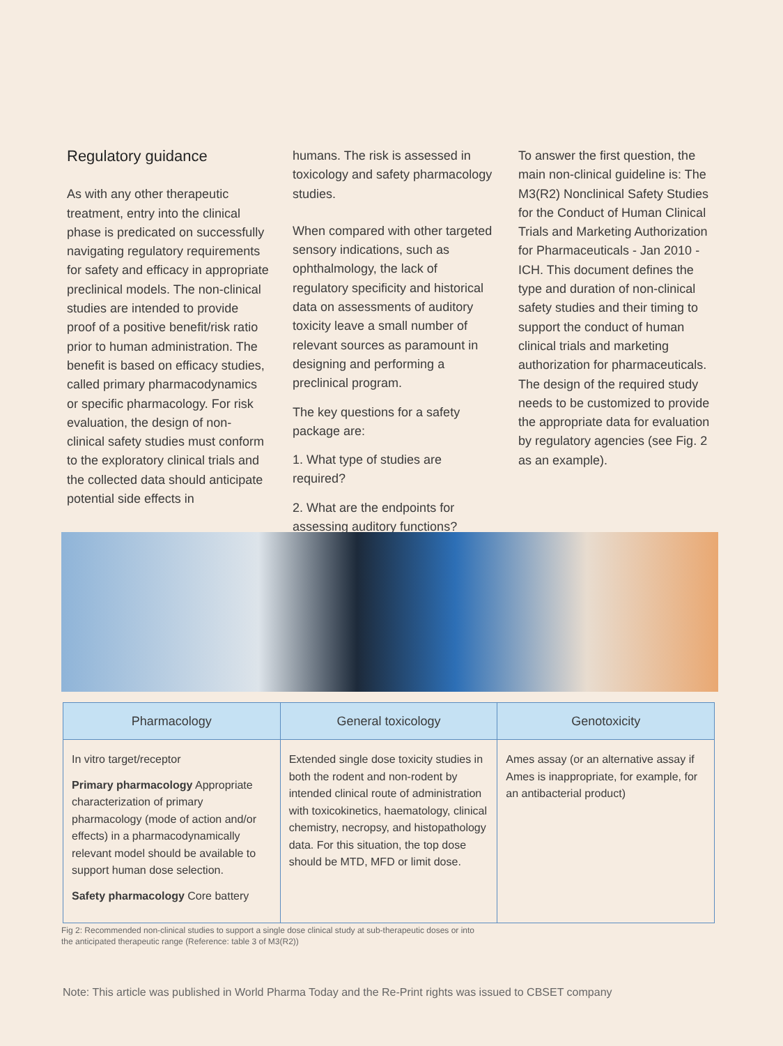Regulatory guidance
As with any other therapeutic treatment, entry into the clinical phase is predicated on successfully navigating regulatory requirements for safety and efficacy in appropriate preclinical models. The non-clinical studies are intended to provide proof of a positive benefit/risk ratio prior to human administration. The benefit is based on efficacy studies, called primary pharmacodynamics or specific pharmacology. For risk evaluation, the design of non-clinical safety studies must conform to the exploratory clinical trials and the collected data should anticipate potential side effects in
humans. The risk is assessed in toxicology and safety pharmacology studies.
When compared with other targeted sensory indications, such as ophthalmology, the lack of regulatory specificity and historical data on assessments of auditory toxicity leave a small number of relevant sources as paramount in designing and performing a preclinical program.
The key questions for a safety package are:
1. What type of studies are required?
2. What are the endpoints for assessing auditory functions?
To answer the first question, the main non-clinical guideline is: The M3(R2) Nonclinical Safety Studies for the Conduct of Human Clinical Trials and Marketing Authorization for Pharmaceuticals - Jan 2010 - ICH. This document defines the type and duration of non-clinical safety studies and their timing to support the conduct of human clinical trials and marketing authorization for pharmaceuticals. The design of the required study needs to be customized to provide the appropriate data for evaluation by regulatory agencies (see Fig. 2 as an example).
| Pharmacology | General toxicology | Genotoxicity |
| --- | --- | --- |
| In vitro target/receptor Primary pharmacology Appropriate characterization of primary pharmacology (mode of action and/or effects) in a pharmacodynamically relevant model should be available to support human dose selection. Safety pharmacology Core battery | Extended single dose toxicity studies in both the rodent and non-rodent by intended clinical route of administration with toxicokinetics, haematology, clinical chemistry, necropsy, and histopathology data. For this situation, the top dose should be MTD, MFD or limit dose. | Ames assay (or an alternative assay if Ames is inappropriate, for example, for an antibacterial product) |
Fig 2: Recommended non-clinical studies to support a single dose clinical study at sub-therapeutic doses or into the anticipated therapeutic range (Reference: table 3 of M3(R2))
Note: This article was published in World Pharma Today and the Re-Print rights was issued to CBSET company